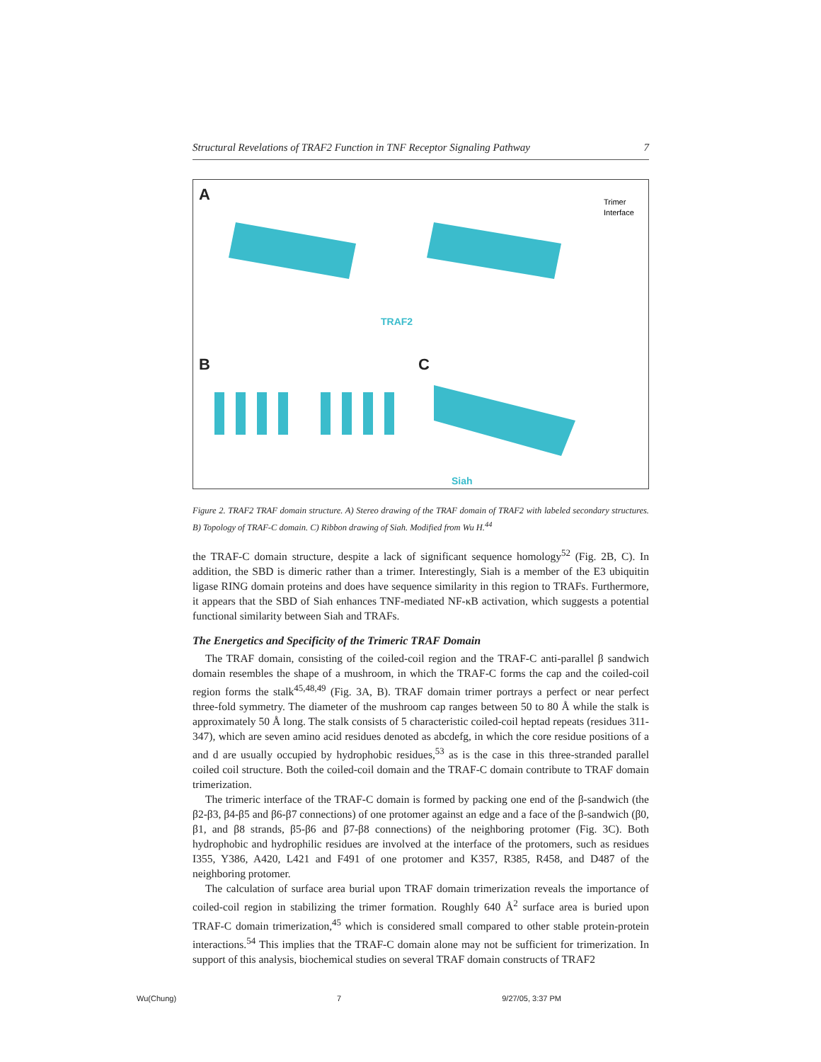Structural Revelations of TRAF2 Function in TNF Receptor Signaling Pathway 7
A
B C
TRAF2
Siah
Trimer
Interface
Figure 2. TRAF2 TRAF domain structure. A) Stereo drawing of the TRAF domain of TRAF2 with labeled secondary structures. B) Topology of TRAF-C domain. C) Ribbon drawing of Siah. Modified from Wu H.<sup>44</sup>
the TRAF-C domain structure, despite a lack of significant sequence homology<sup>52</sup> (Fig. 2B, C). In addition, the SBD is dimeric rather than a trimer. Interestingly, Siah is a member of the E3 ubiquitin ligase RING domain proteins and does have sequence similarity in this region to TRAFs. Furthermore, it appears that the SBD of Siah enhances TNF-mediated NF-κB activation, which suggests a potential functional similarity between Siah and TRAFs.
The Energetics and Specificity of the Trimeric TRAF Domain
The TRAF domain, consisting of the coiled-coil region and the TRAF-C anti-parallel β sandwich domain resembles the shape of a mushroom, in which the TRAF-C forms the cap and the coiled-coil region forms the stalk<sup>45,48,49</sup> (Fig. 3A, B). TRAF domain trimer portrays a perfect or near perfect three-fold symmetry. The diameter of the mushroom cap ranges between 50 to 80 Å while the stalk is approximately 50 Å long. The stalk consists of 5 characteristic coiled-coil heptad repeats (residues 311-347), which are seven amino acid residues denoted as abcdefg, in which the core residue positions of a and d are usually occupied by hydrophobic residues,<sup>53</sup> as is the case in this three-stranded parallel coiled coil structure. Both the coiled-coil domain and the TRAF-C domain contribute to TRAF domain trimerization.
The trimeric interface of the TRAF-C domain is formed by packing one end of the β-sandwich (the β2-β3, β4-β5 and β6-β7 connections) of one protomer against an edge and a face of the β-sandwich (β0, β1, and β8 strands, β5-β6 and β7-β8 connections) of the neighboring protomer (Fig. 3C). Both hydrophobic and hydrophilic residues are involved at the interface of the protomers, such as residues I355, Y386, A420, L421 and F491 of one protomer and K357, R385, R458, and D487 of the neighboring protomer.
The calculation of surface area burial upon TRAF domain trimerization reveals the importance of coiled-coil region in stabilizing the trimer formation. Roughly 640 Å<sup>2</sup> surface area is buried upon TRAF-C domain trimerization,<sup>45</sup> which is considered small compared to other stable protein-protein interactions.<sup>54</sup> This implies that the TRAF-C domain alone may not be sufficient for trimerization. In support of this analysis, biochemical studies on several TRAF domain constructs of TRAF2
Wu(Chung) 7 9/27/05, 3:37 PM